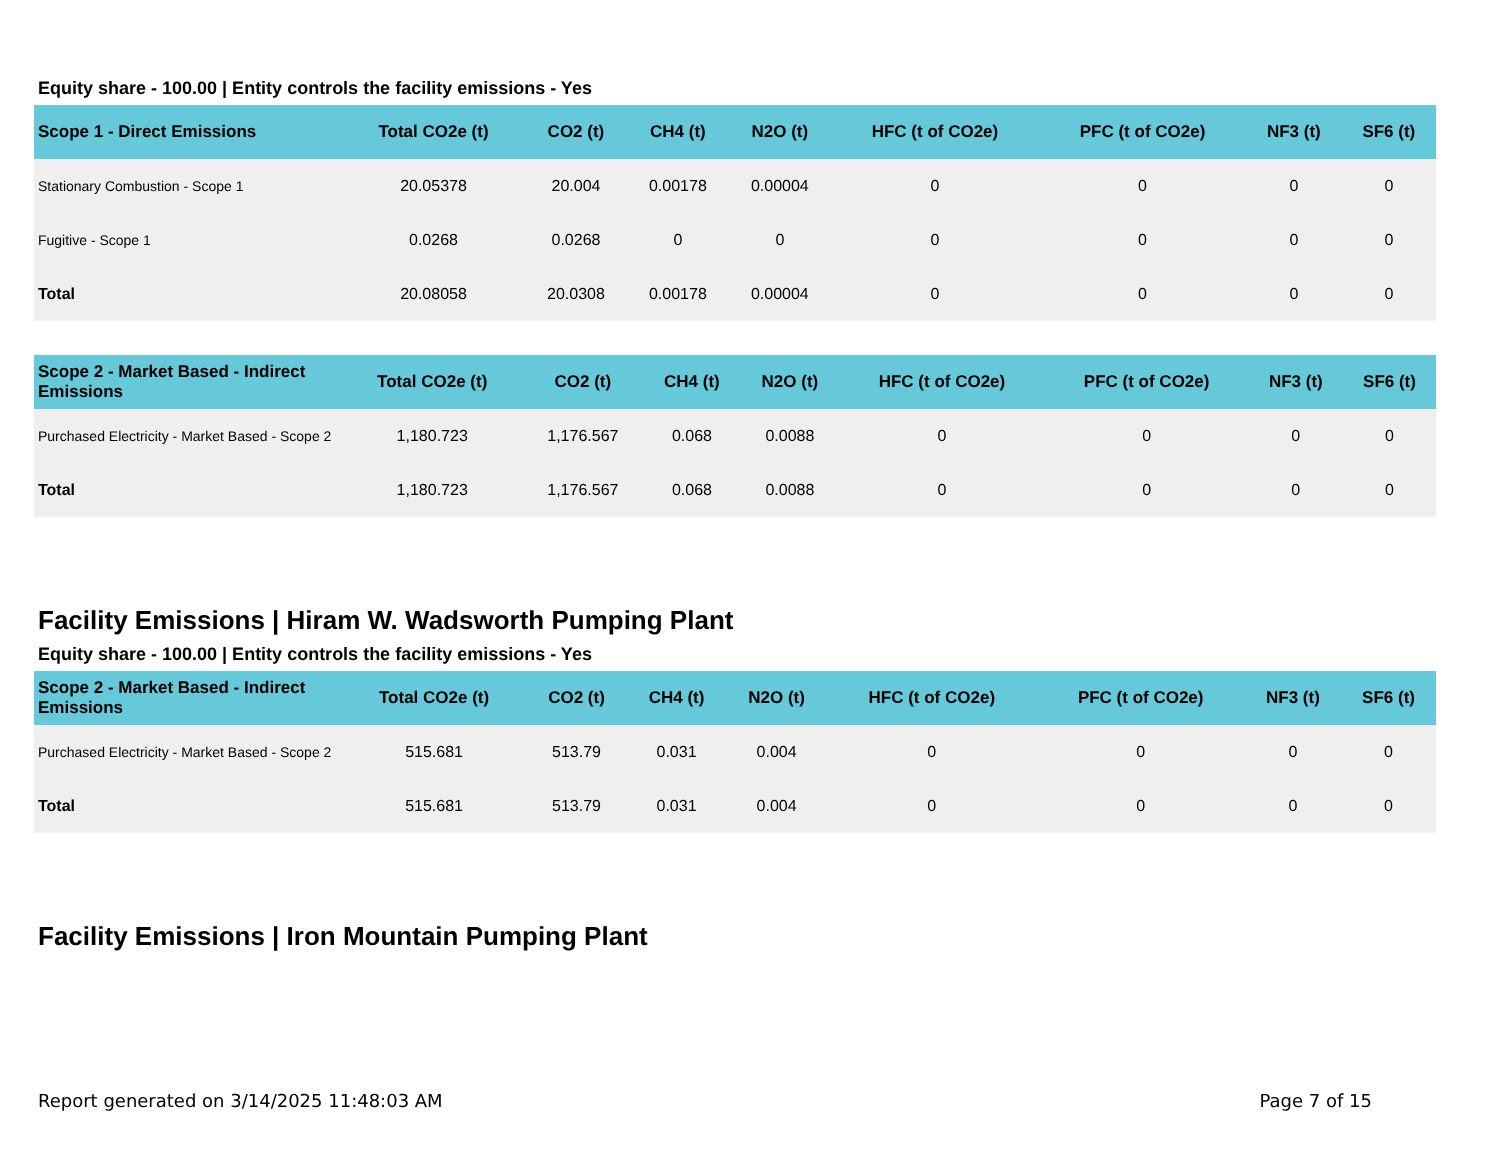Equity share - 100.00 | Entity controls the facility emissions - Yes
| Scope 1 - Direct Emissions | Total CO2e (t) | CO2 (t) | CH4 (t) | N2O (t) | HFC (t of CO2e) | PFC (t of CO2e) | NF3 (t) | SF6 (t) |
| --- | --- | --- | --- | --- | --- | --- | --- | --- |
| Stationary Combustion - Scope 1 | 20.05378 | 20.004 | 0.00178 | 0.00004 | 0 | 0 | 0 | 0 |
| Fugitive - Scope 1 | 0.0268 | 0.0268 | 0 | 0 | 0 | 0 | 0 | 0 |
| Total | 20.08058 | 20.0308 | 0.00178 | 0.00004 | 0 | 0 | 0 | 0 |
| Scope 2 - Market Based - Indirect Emissions | Total CO2e (t) | CO2 (t) | CH4 (t) | N2O (t) | HFC (t of CO2e) | PFC (t of CO2e) | NF3 (t) | SF6 (t) |
| --- | --- | --- | --- | --- | --- | --- | --- | --- |
| Purchased Electricity - Market Based - Scope 2 | 1,180.723 | 1,176.567 | 0.068 | 0.0088 | 0 | 0 | 0 | 0 |
| Total | 1,180.723 | 1,176.567 | 0.068 | 0.0088 | 0 | 0 | 0 | 0 |
Facility Emissions | Hiram W. Wadsworth Pumping Plant
Equity share - 100.00 | Entity controls the facility emissions - Yes
| Scope 2 - Market Based - Indirect Emissions | Total CO2e (t) | CO2 (t) | CH4 (t) | N2O (t) | HFC (t of CO2e) | PFC (t of CO2e) | NF3 (t) | SF6 (t) |
| --- | --- | --- | --- | --- | --- | --- | --- | --- |
| Purchased Electricity - Market Based - Scope 2 | 515.681 | 513.79 | 0.031 | 0.004 | 0 | 0 | 0 | 0 |
| Total | 515.681 | 513.79 | 0.031 | 0.004 | 0 | 0 | 0 | 0 |
Facility Emissions | Iron Mountain Pumping Plant
Report generated on 3/14/2025 11:48:03 AM Page 7 of 15